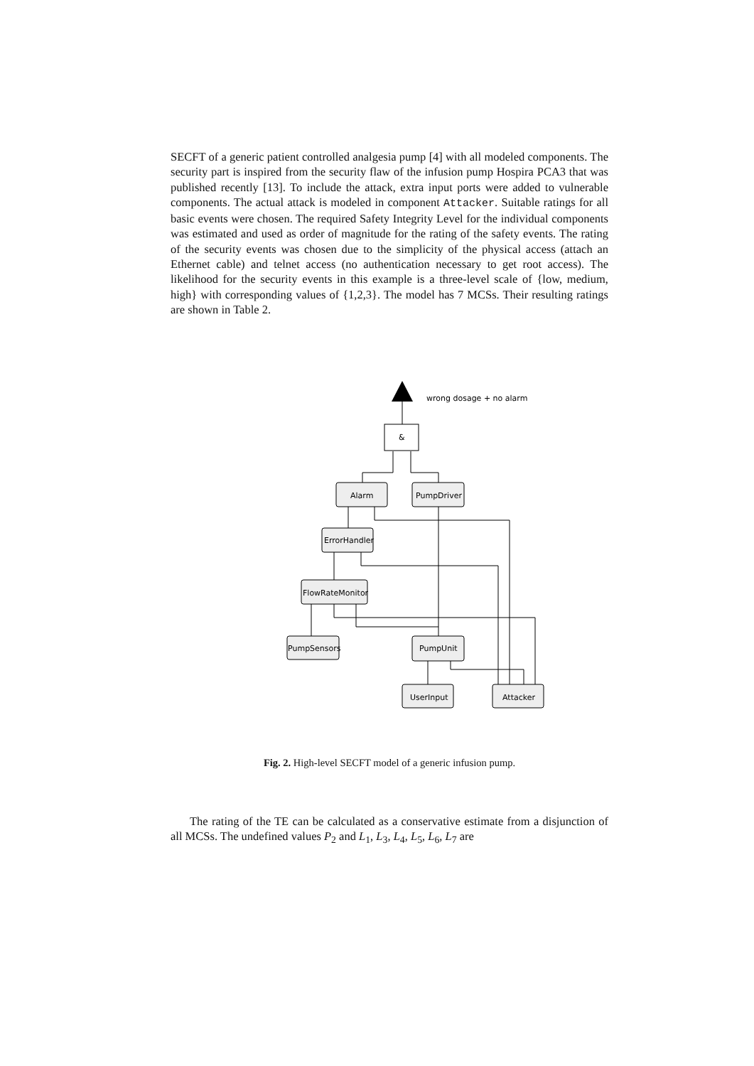SECFT of a generic patient controlled analgesia pump [4] with all modeled components. The security part is inspired from the security flaw of the infusion pump Hospira PCA3 that was published recently [13]. To include the attack, extra input ports were added to vulnerable components. The actual attack is modeled in component Attacker. Suitable ratings for all basic events were chosen. The required Safety Integrity Level for the individual components was estimated and used as order of magnitude for the rating of the safety events. The rating of the security events was chosen due to the simplicity of the physical access (attach an Ethernet cable) and telnet access (no authentication necessary to get root access). The likelihood for the security events in this example is a three-level scale of {low, medium, high} with corresponding values of {1,2,3}. The model has 7 MCSs. Their resulting ratings are shown in Table 2.
wrong dosage + no alarm
&
Alarm
PumpDriver
ErrorHandler
FlowRateMonitor
PumpSensors
PumpUnit
UserInput
Attacker
Fig. 2. High-level SECFT model of a generic infusion pump.
The rating of the TE can be calculated as a conservative estimate from a disjunction of all MCSs. The undefined values P<sub>2</sub> and L<sub>1</sub>, L<sub>3</sub>, L<sub>4</sub>, L<sub>5</sub>, L<sub>6</sub>, L<sub>7</sub> are